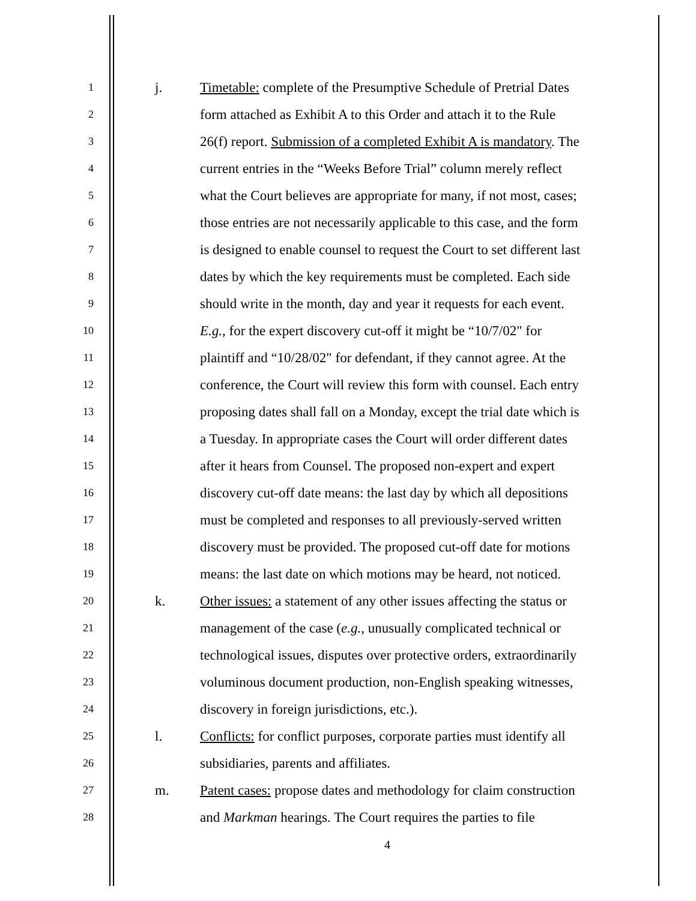1
j. Timetable: complete of the Presumptive Schedule of Pretrial Dates
2
form attached as Exhibit A to this Order and attach it to the Rule
3
26(f) report. Submission of a completed Exhibit A is mandatory. The
4
current entries in the “Weeks Before Trial” column merely reflect
5
what the Court believes are appropriate for many, if not most, cases;
6
those entries are not necessarily applicable to this case, and the form
7
is designed to enable counsel to request the Court to set different last
8
dates by which the key requirements must be completed. Each side
9
should write in the month, day and year it requests for each event.
10
E.g., for the expert discovery cut-off it might be “10/7/02" for
11
plaintiff and “10/28/02" for defendant, if they cannot agree. At the
12
conference, the Court will review this form with counsel. Each entry
13
proposing dates shall fall on a Monday, except the trial date which is
14
a Tuesday. In appropriate cases the Court will order different dates
15
after it hears from Counsel. The proposed non-expert and expert
16
discovery cut-off date means: the last day by which all depositions
17
must be completed and responses to all previously-served written
18
discovery must be provided. The proposed cut-off date for motions
19
means: the last date on which motions may be heard, not noticed.
20
k. Other issues: a statement of any other issues affecting the status or
21
management of the case (e.g., unusually complicated technical or
22
technological issues, disputes over protective orders, extraordinarily
23
voluminous document production, non-English speaking witnesses,
24
discovery in foreign jurisdictions, etc.).
25
l. Conflicts: for conflict purposes, corporate parties must identify all
26
subsidiaries, parents and affiliates.
27
m. Patent cases: propose dates and methodology for claim construction
28
and Markman hearings. The Court requires the parties to file
4